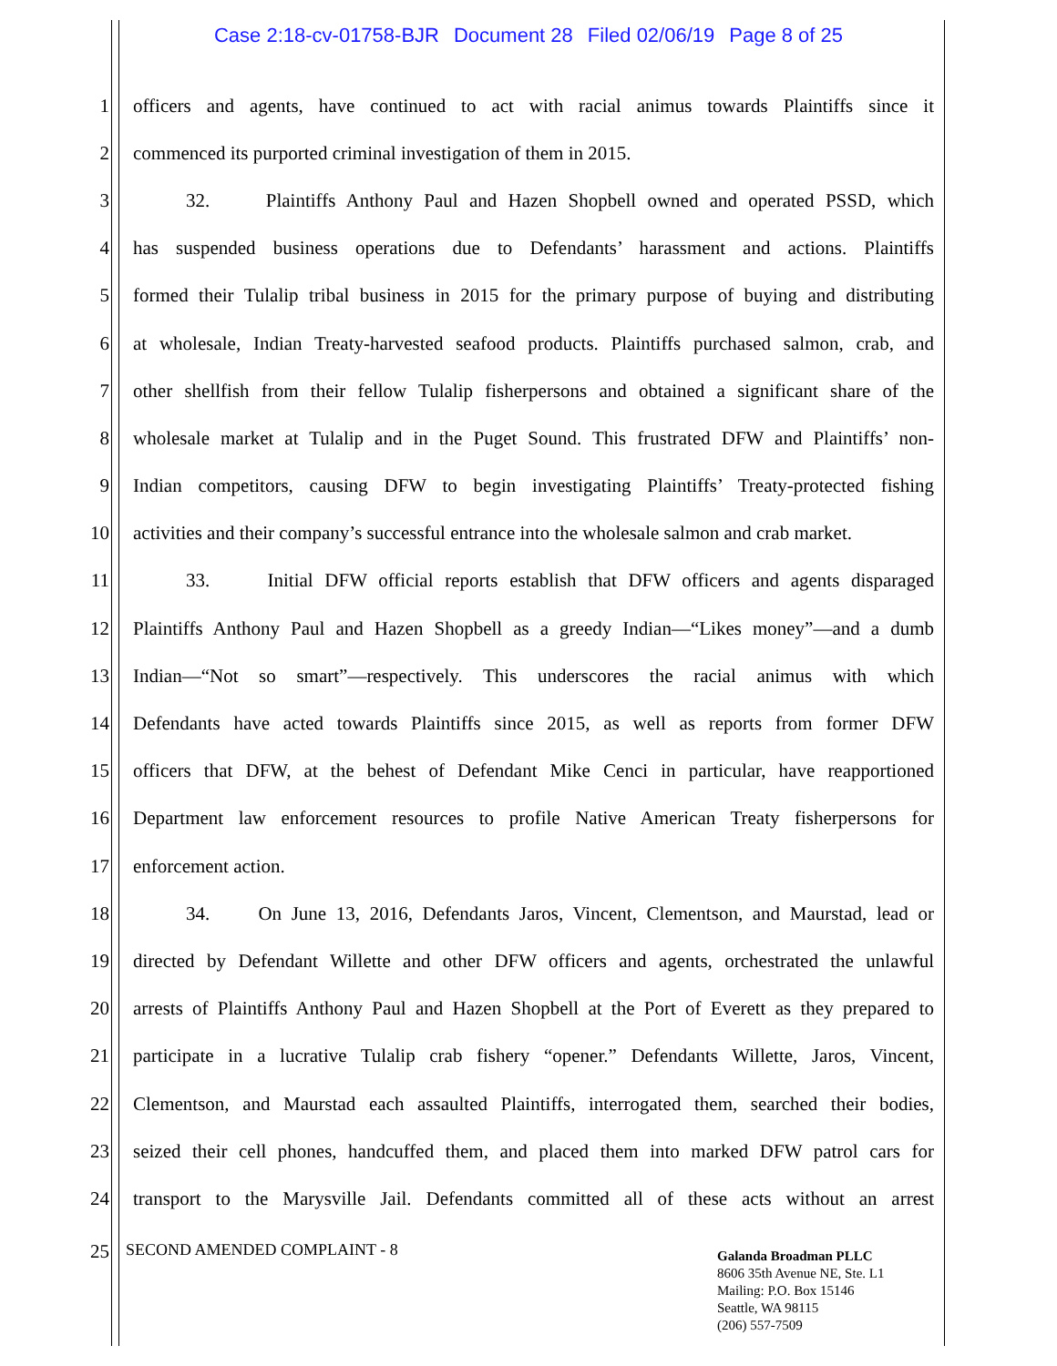Case 2:18-cv-01758-BJR Document 28 Filed 02/06/19 Page 8 of 25
1 officers and agents, have continued to act with racial animus towards Plaintiffs since it
2 commenced its purported criminal investigation of them in 2015.
3 32. Plaintiffs Anthony Paul and Hazen Shopbell owned and operated PSSD, which
4 has suspended business operations due to Defendants’ harassment and actions. Plaintiffs
5 formed their Tulalip tribal business in 2015 for the primary purpose of buying and distributing
6 at wholesale, Indian Treaty-harvested seafood products. Plaintiffs purchased salmon, crab, and
7 other shellfish from their fellow Tulalip fisherpersons and obtained a significant share of the
8 wholesale market at Tulalip and in the Puget Sound. This frustrated DFW and Plaintiffs’ non-
9 Indian competitors, causing DFW to begin investigating Plaintiffs’ Treaty-protected fishing
10 activities and their company’s successful entrance into the wholesale salmon and crab market.
11 33. Initial DFW official reports establish that DFW officers and agents disparaged
12 Plaintiffs Anthony Paul and Hazen Shopbell as a greedy Indian—“Likes money”—and a dumb
13 Indian—“Not so smart”—respectively. This underscores the racial animus with which
14 Defendants have acted towards Plaintiffs since 2015, as well as reports from former DFW
15 officers that DFW, at the behest of Defendant Mike Cenci in particular, have reapportioned
16 Department law enforcement resources to profile Native American Treaty fisherpersons for
17 enforcement action.
18 34. On June 13, 2016, Defendants Jaros, Vincent, Clementson, and Maurstad, lead or
19 directed by Defendant Willette and other DFW officers and agents, orchestrated the unlawful
20 arrests of Plaintiffs Anthony Paul and Hazen Shopbell at the Port of Everett as they prepared to
21 participate in a lucrative Tulalip crab fishery “opener.” Defendants Willette, Jaros, Vincent,
22 Clementson, and Maurstad each assaulted Plaintiffs, interrogated them, searched their bodies,
23 seized their cell phones, handcuffed them, and placed them into marked DFW patrol cars for
24 transport to the Marysville Jail. Defendants committed all of these acts without an arrest
25 SECOND AMENDED COMPLAINT - 8
Galanda Broadman PLLC
8606 35th Avenue NE, Ste. L1
Mailing: P.O. Box 15146
Seattle, WA 98115
(206) 557-7509